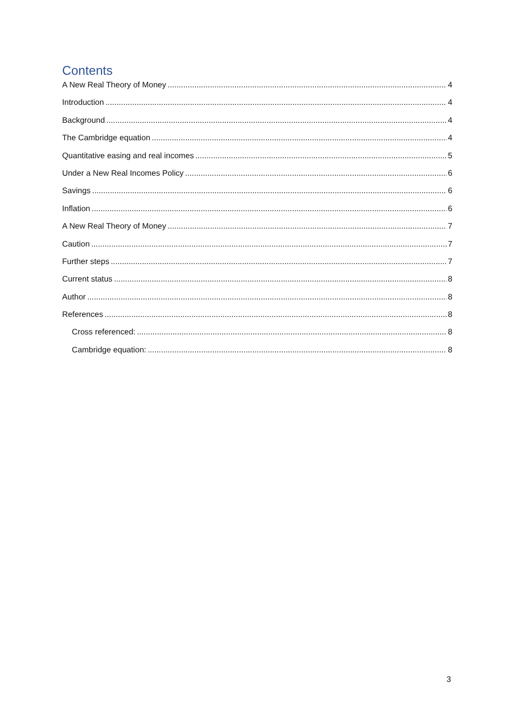Contents
A New Real Theory of Money 4
Introduction 4
Background 4
The Cambridge equation 4
Quantitative easing and real incomes 5
Under a New Real Incomes Policy 6
Savings 6
Inflation 6
A New Real Theory of Money 7
Caution 7
Further steps 7
Current status 8
Author 8
References 8
Cross referenced: 8
Cambridge equation: 8
3